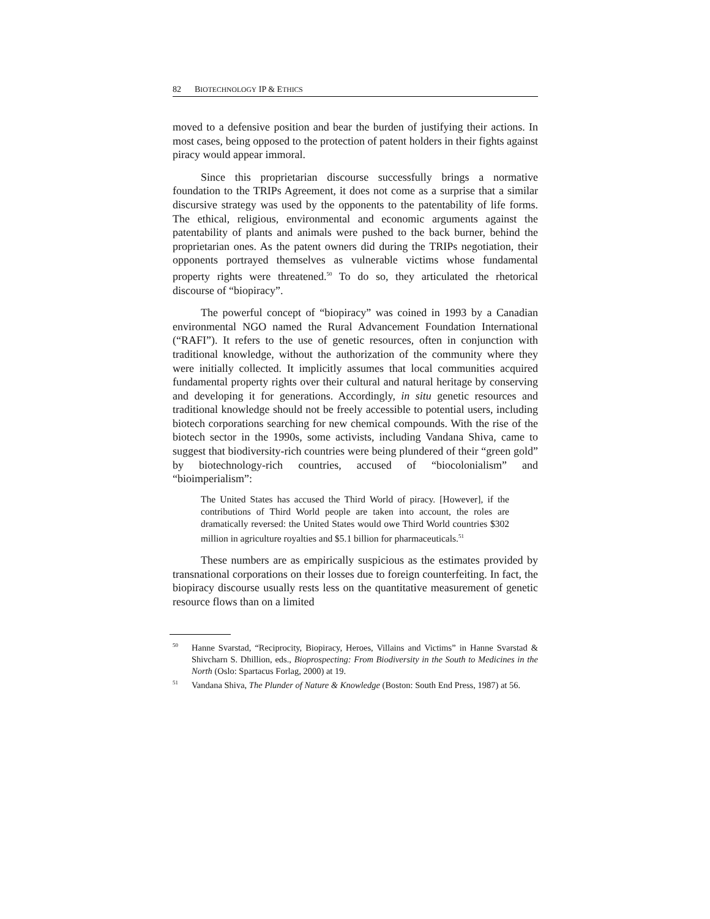82 BIOTECHNOLOGY IP & ETHICS
moved to a defensive position and bear the burden of justifying their actions. In most cases, being opposed to the protection of patent holders in their fights against piracy would appear immoral.
Since this proprietarian discourse successfully brings a normative foundation to the TRIPs Agreement, it does not come as a surprise that a similar discursive strategy was used by the opponents to the patentability of life forms. The ethical, religious, environmental and economic arguments against the patentability of plants and animals were pushed to the back burner, behind the proprietarian ones. As the patent owners did during the TRIPs negotiation, their opponents portrayed themselves as vulnerable victims whose fundamental property rights were threatened.<sup>50</sup> To do so, they articulated the rhetorical discourse of “biopiracy”.
The powerful concept of “biopiracy” was coined in 1993 by a Canadian environmental NGO named the Rural Advancement Foundation International (“RAFI”). It refers to the use of genetic resources, often in conjunction with traditional knowledge, without the authorization of the community where they were initially collected. It implicitly assumes that local communities acquired fundamental property rights over their cultural and natural heritage by conserving and developing it for generations. Accordingly, in situ genetic resources and traditional knowledge should not be freely accessible to potential users, including biotech corporations searching for new chemical compounds. With the rise of the biotech sector in the 1990s, some activists, including Vandana Shiva, came to suggest that biodiversity-rich countries were being plundered of their “green gold” by biotechnology-rich countries, accused of “biocolonialism” and “bioimperialism”:
The United States has accused the Third World of piracy. [However], if the contributions of Third World people are taken into account, the roles are dramatically reversed: the United States would owe Third World countries $302 million in agriculture royalties and $5.1 billion for pharmaceuticals.<sup>51</sup>
These numbers are as empirically suspicious as the estimates provided by transnational corporations on their losses due to foreign counterfeiting. In fact, the biopiracy discourse usually rests less on the quantitative measurement of genetic resource flows than on a limited
<sup>50</sup> Hanne Svarstad, “Reciprocity, Biopiracy, Heroes, Villains and Victims” in Hanne Svarstad & Shivcharn S. Dhillion, eds., Bioprospecting: From Biodiversity in the South to Medicines in the North (Oslo: Spartacus Forlag, 2000) at 19.
<sup>51</sup> Vandana Shiva, The Plunder of Nature & Knowledge (Boston: South End Press, 1987) at 56.